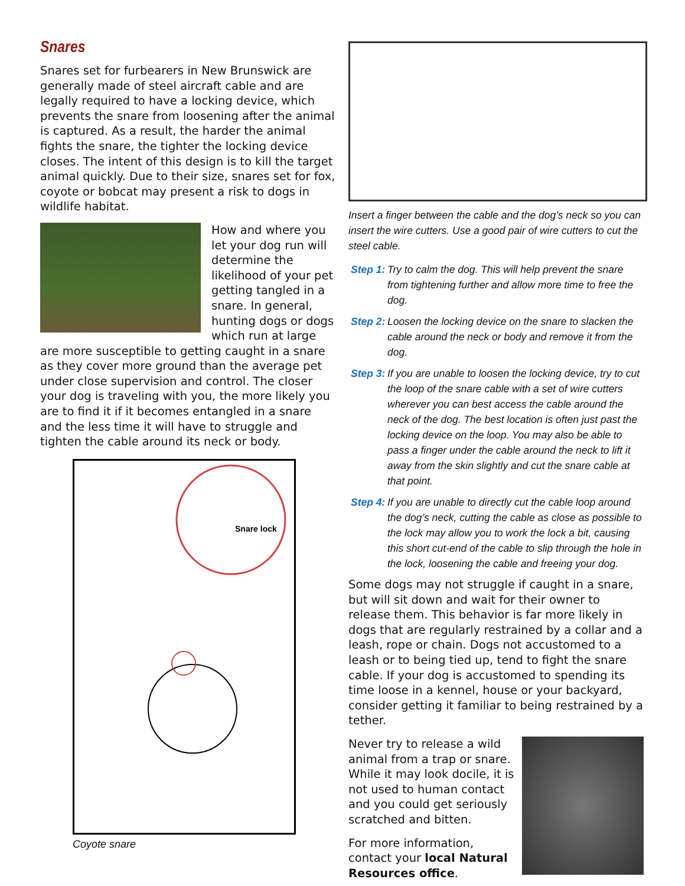Snares
Snares set for furbearers in New Brunswick are generally made of steel aircraft cable and are legally required to have a locking device, which prevents the snare from loosening after the animal is captured. As a result, the harder the animal fights the snare, the tighter the locking device closes. The intent of this design is to kill the target animal quickly. Due to their size, snares set for fox, coyote or bobcat may present a risk to dogs in wildlife habitat.
How and where you let your dog run will determine the likelihood of your pet getting tangled in a snare. In general, hunting dogs or dogs which run at large are more susceptible to getting caught in a snare as they cover more ground than the average pet under close supervision and control. The closer your dog is traveling with you, the more likely you are to find it if it becomes entangled in a snare and the less time it will have to struggle and tighten the cable around its neck or body.
Snare lock
Coyote snare
Insert a finger between the cable and the dog’s neck so you can insert the wire cutters. Use a good pair of wire cutters to cut the steel cable.
Step 1: Try to calm the dog. This will help prevent the snare from tightening further and allow more time to free the dog.
Step 2: Loosen the locking device on the snare to slacken the cable around the neck or body and remove it from the dog.
Step 3: If you are unable to loosen the locking device, try to cut the loop of the snare cable with a set of wire cutters wherever you can best access the cable around the neck of the dog. The best location is often just past the locking device on the loop. You may also be able to pass a finger under the cable around the neck to lift it away from the skin slightly and cut the snare cable at that point.
Step 4: If you are unable to directly cut the cable loop around the dog’s neck, cutting the cable as close as possible to the lock may allow you to work the lock a bit, causing this short cut-end of the cable to slip through the hole in the lock, loosening the cable and freeing your dog.
Some dogs may not struggle if caught in a snare, but will sit down and wait for their owner to release them. This behavior is far more likely in dogs that are regularly restrained by a collar and a leash, rope or chain. Dogs not accustomed to a leash or to being tied up, tend to fight the snare cable. If your dog is accustomed to spending its time loose in a kennel, house or your backyard, consider getting it familiar to being restrained by a tether.
Never try to release a wild animal from a trap or snare. While it may look docile, it is not used to human contact and you could get seriously scratched and bitten.
For more information, contact your local Natural Resources office.